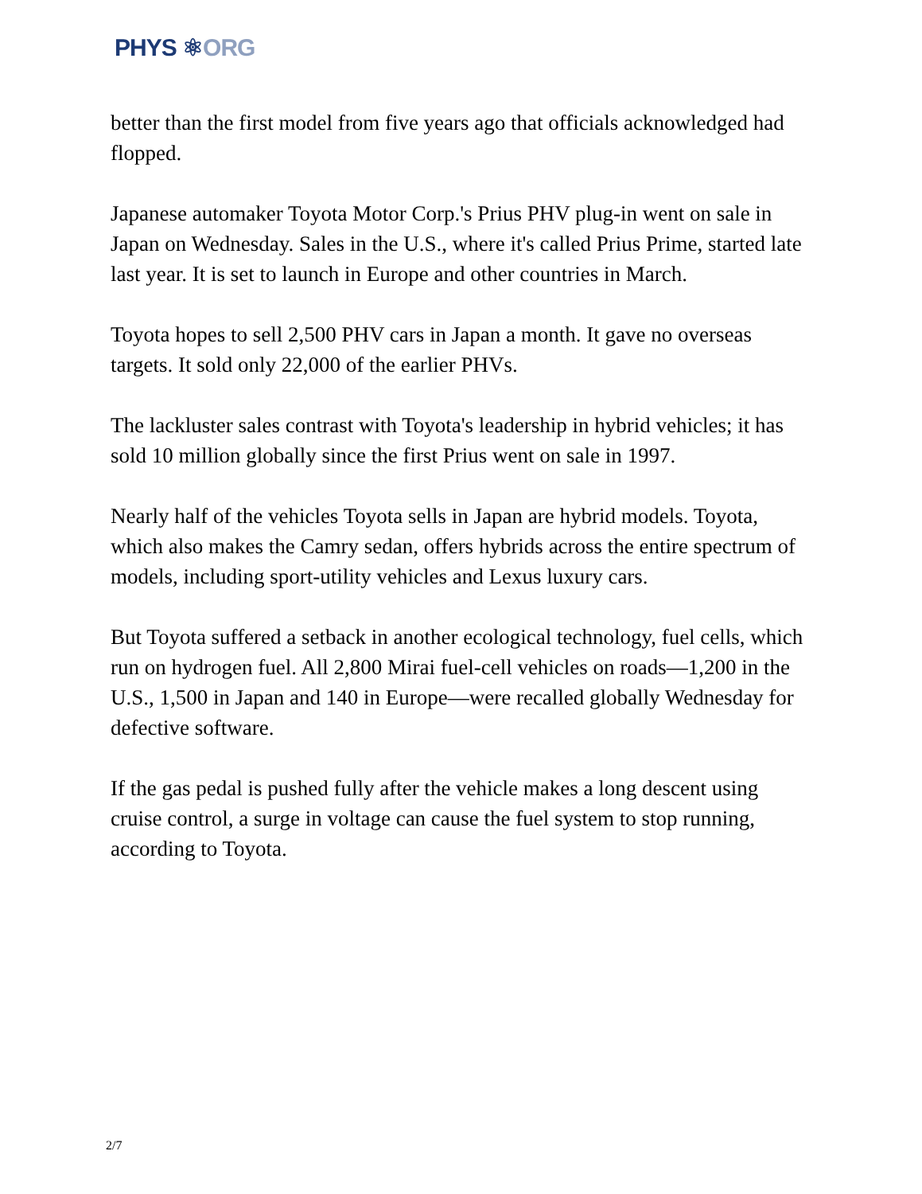PHYS ⚛ORG
better than the first model from five years ago that officials acknowledged had flopped.
Japanese automaker Toyota Motor Corp.'s Prius PHV plug-in went on sale in Japan on Wednesday. Sales in the U.S., where it's called Prius Prime, started late last year. It is set to launch in Europe and other countries in March.
Toyota hopes to sell 2,500 PHV cars in Japan a month. It gave no overseas targets. It sold only 22,000 of the earlier PHVs.
The lackluster sales contrast with Toyota's leadership in hybrid vehicles; it has sold 10 million globally since the first Prius went on sale in 1997.
Nearly half of the vehicles Toyota sells in Japan are hybrid models. Toyota, which also makes the Camry sedan, offers hybrids across the entire spectrum of models, including sport-utility vehicles and Lexus luxury cars.
But Toyota suffered a setback in another ecological technology, fuel cells, which run on hydrogen fuel. All 2,800 Mirai fuel-cell vehicles on roads—1,200 in the U.S., 1,500 in Japan and 140 in Europe—were recalled globally Wednesday for defective software.
If the gas pedal is pushed fully after the vehicle makes a long descent using cruise control, a surge in voltage can cause the fuel system to stop running, according to Toyota.
2/7